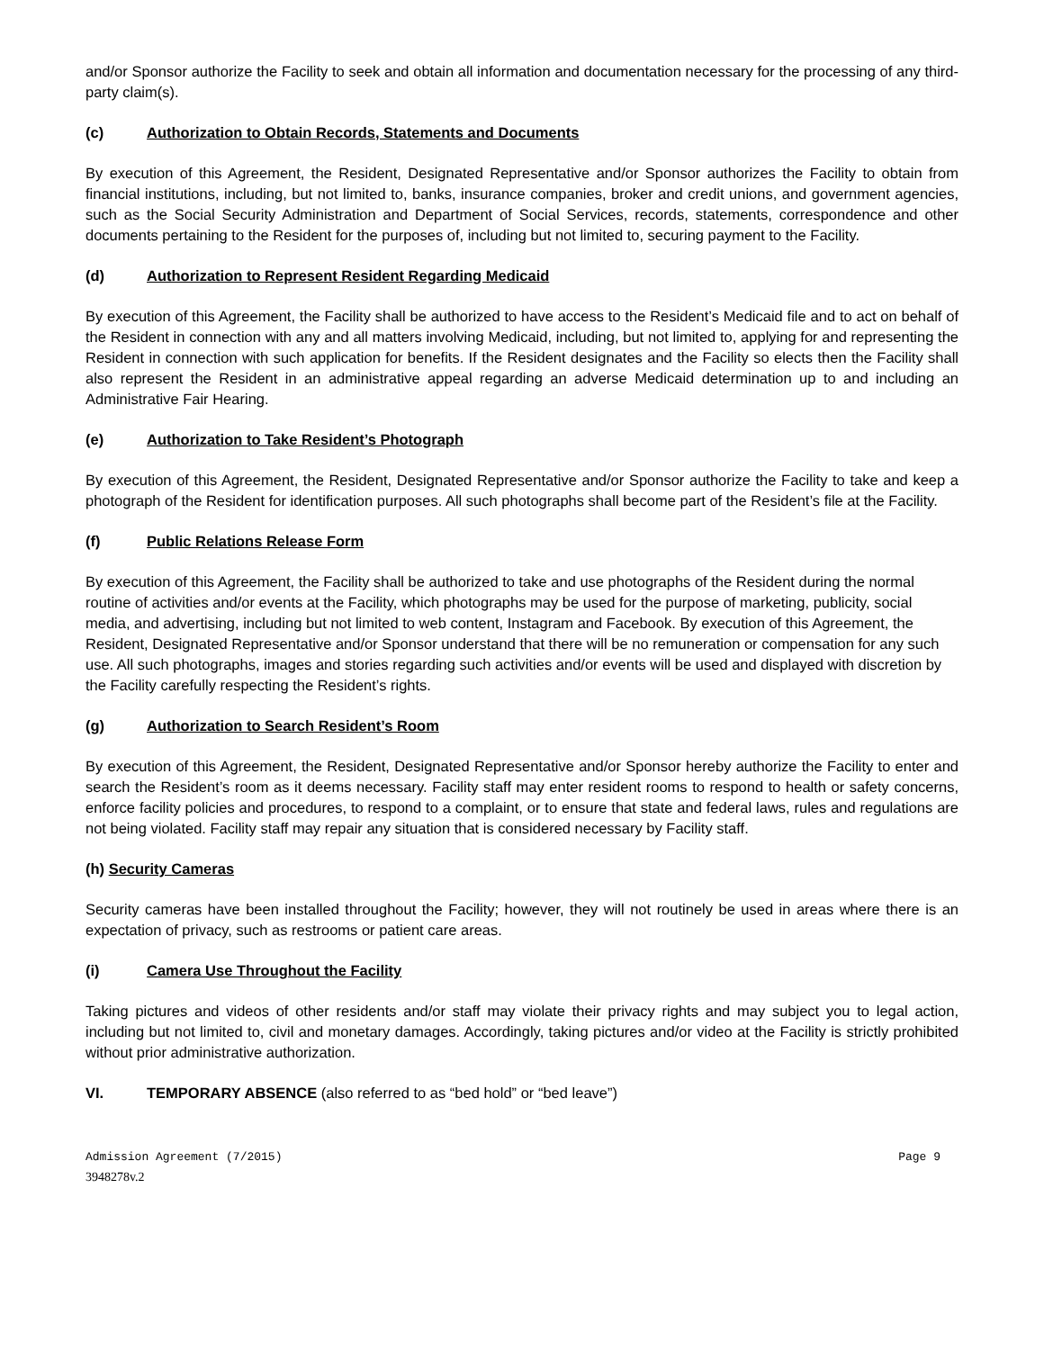and/or Sponsor authorize the Facility to seek and obtain all information and documentation necessary for the processing of any third- party claim(s).
(c) Authorization to Obtain Records, Statements and Documents
By execution of this Agreement, the Resident, Designated Representative and/or Sponsor authorizes the Facility to obtain from financial institutions, including, but not limited to, banks, insurance companies, broker and credit unions, and government agencies, such as the Social Security Administration and Department of Social Services, records, statements, correspondence and other documents pertaining to the Resident for the purposes of, including but not limited to, securing payment to the Facility.
(d) Authorization to Represent Resident Regarding Medicaid
By execution of this Agreement, the Facility shall be authorized to have access to the Resident’s Medicaid file and to act on behalf of the Resident in connection with any and all matters involving Medicaid, including, but not limited to, applying for and representing the Resident in connection with such application for benefits. If the Resident designates and the Facility so elects then the Facility shall also represent the Resident in an administrative appeal regarding an adverse Medicaid determination up to and including an Administrative Fair Hearing.
(e) Authorization to Take Resident’s Photograph
By execution of this Agreement, the Resident, Designated Representative and/or Sponsor authorize the Facility to take and keep a photograph of the Resident for identification purposes. All such photographs shall become part of the Resident’s file at the Facility.
(f) Public Relations Release Form
By execution of this Agreement, the Facility shall be authorized to take and use photographs of the Resident during the normal routine of activities and/or events at the Facility, which photographs may be used for the purpose of marketing, publicity, social media, and advertising, including but not limited to web content, Instagram and Facebook. By execution of this Agreement, the Resident, Designated Representative and/or Sponsor understand that there will be no remuneration or compensation for any such use. All such photographs, images and stories regarding such activities and/or events will be used and displayed with discretion by the Facility carefully respecting the Resident’s rights.
(g) Authorization to Search Resident’s Room
By execution of this Agreement, the Resident, Designated Representative and/or Sponsor hereby authorize the Facility to enter and search the Resident’s room as it deems necessary. Facility staff may enter resident rooms to respond to health or safety concerns, enforce facility policies and procedures, to respond to a complaint, or to ensure that state and federal laws, rules and regulations are not being violated. Facility staff may repair any situation that is considered necessary by Facility staff.
(h) Security Cameras
Security cameras have been installed throughout the Facility; however, they will not routinely be used in areas where there is an expectation of privacy, such as restrooms or patient care areas.
(i) Camera Use Throughout the Facility
Taking pictures and videos of other residents and/or staff may violate their privacy rights and may subject you to legal action, including but not limited to, civil and monetary damages. Accordingly, taking pictures and/or video at the Facility is strictly prohibited without prior administrative authorization.
VI. TEMPORARY ABSENCE (also referred to as “bed hold” or “bed leave”)
Admission Agreement (7/2015) Page 9
3948278v.2